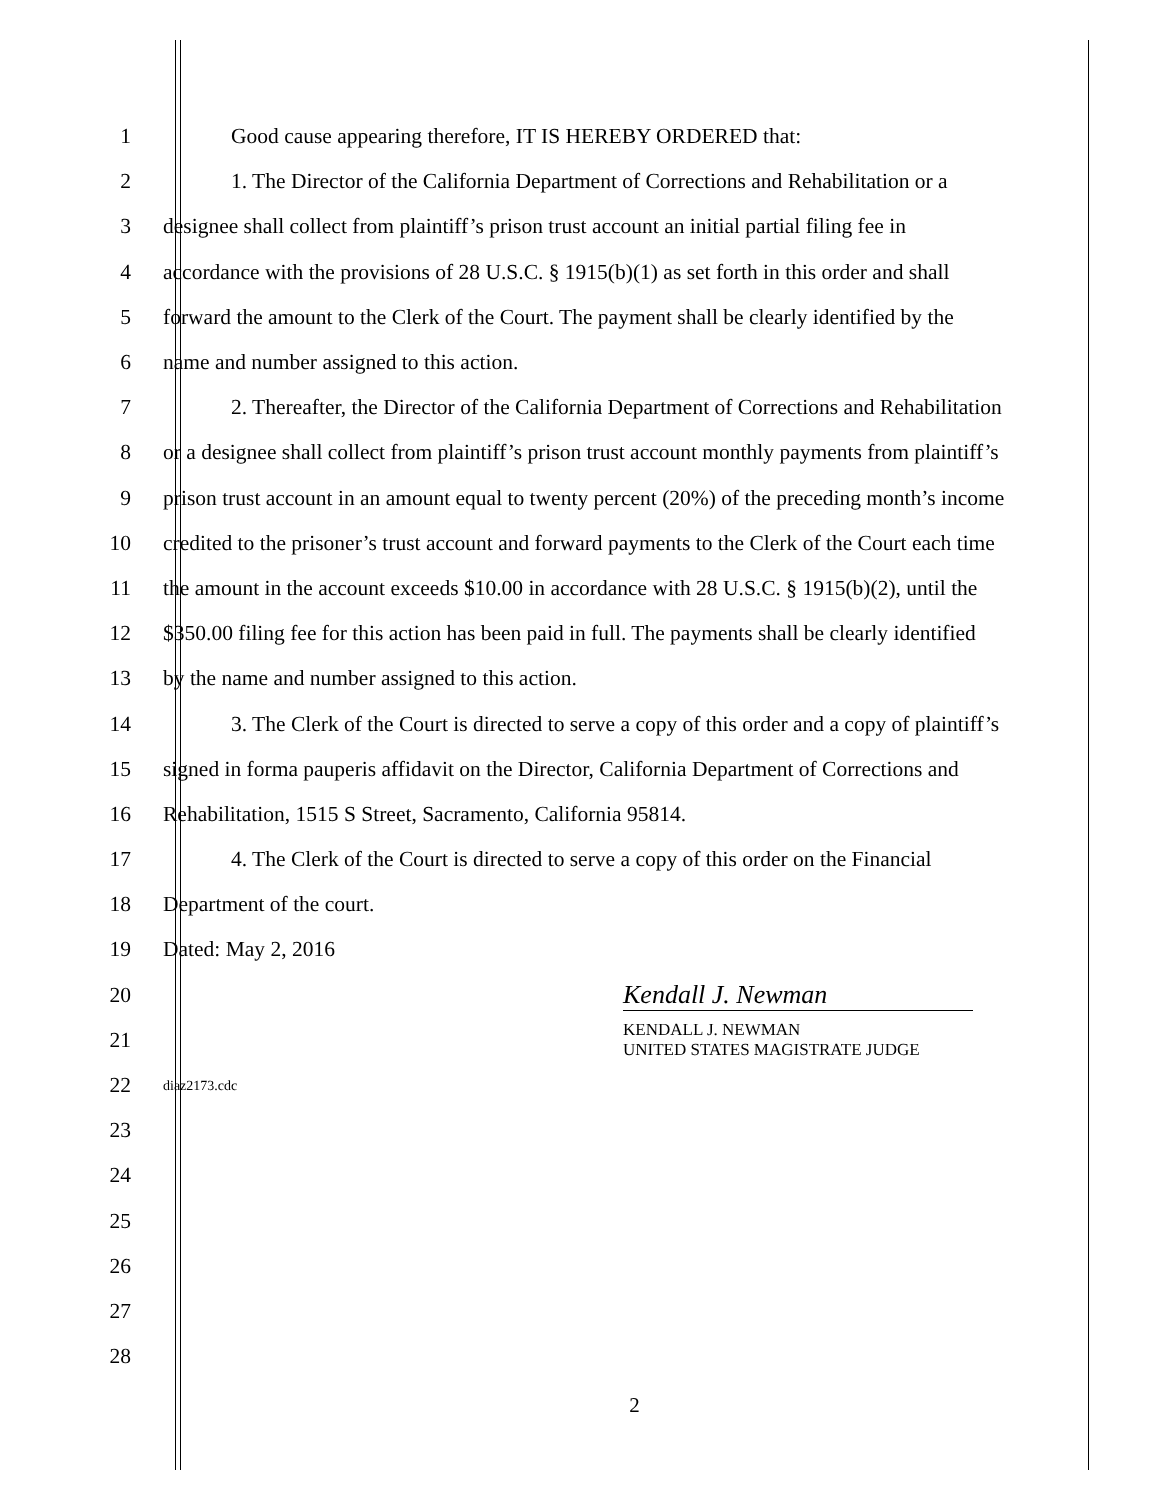1 Good cause appearing therefore, IT IS HEREBY ORDERED that:
2 1. The Director of the California Department of Corrections and Rehabilitation or a
3 designee shall collect from plaintiff’s prison trust account an initial partial filing fee in
4 accordance with the provisions of 28 U.S.C. § 1915(b)(1) as set forth in this order and shall
5 forward the amount to the Clerk of the Court. The payment shall be clearly identified by the
6 name and number assigned to this action.
7 2. Thereafter, the Director of the California Department of Corrections and Rehabilitation
8 or a designee shall collect from plaintiff’s prison trust account monthly payments from plaintiff’s
9 prison trust account in an amount equal to twenty percent (20%) of the preceding month’s income
10 credited to the prisoner’s trust account and forward payments to the Clerk of the Court each time
11 the amount in the account exceeds $10.00 in accordance with 28 U.S.C. § 1915(b)(2), until the
12 $350.00 filing fee for this action has been paid in full. The payments shall be clearly identified
13 by the name and number assigned to this action.
14 3. The Clerk of the Court is directed to serve a copy of this order and a copy of plaintiff’s
15 signed in forma pauperis affidavit on the Director, California Department of Corrections and
16 Rehabilitation, 1515 S Street, Sacramento, California 95814.
17 4. The Clerk of the Court is directed to serve a copy of this order on the Financial
18 Department of the court.
19 Dated: May 2, 2016
20 Kendall J. Newman
21 KENDALL J. NEWMAN
UNITED STATES MAGISTRATE JUDGE
22 diaz2173.cdc
23
24
25
26
27
28
2